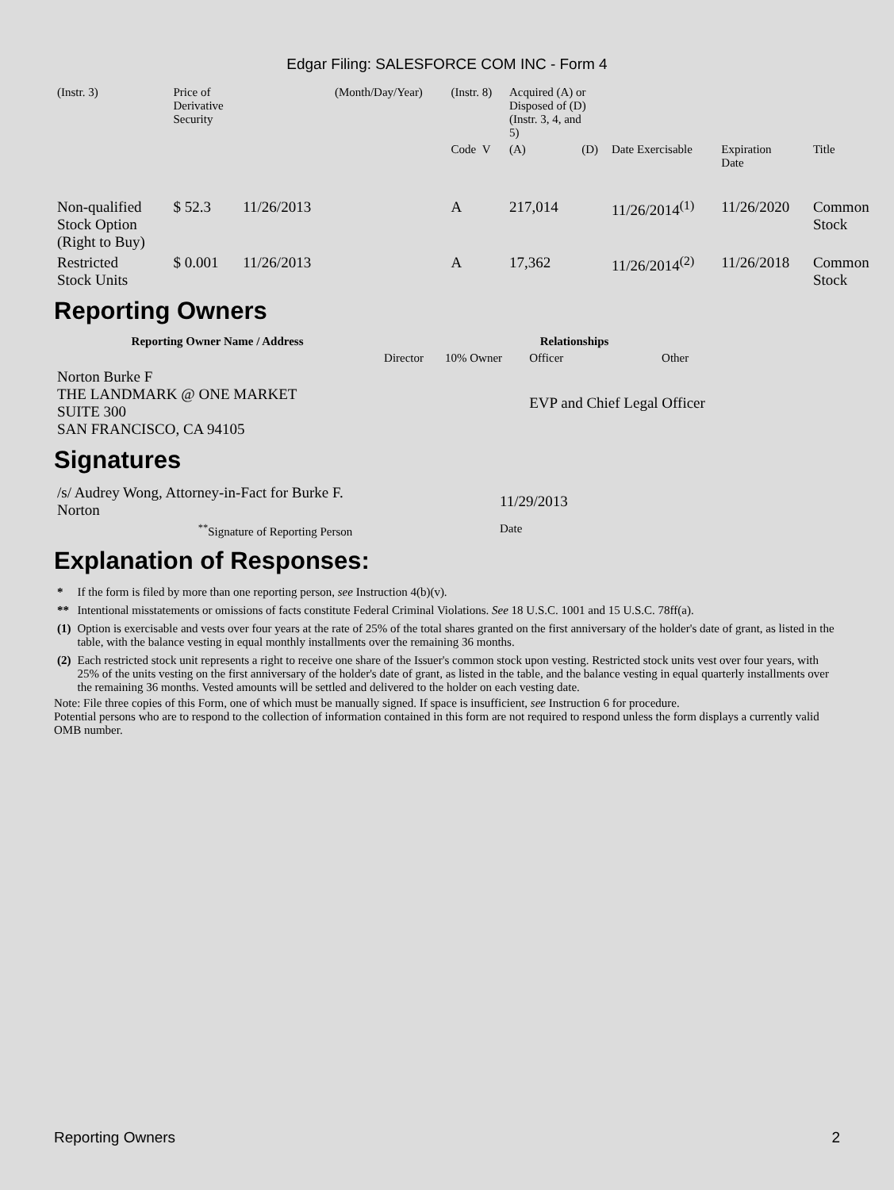Edgar Filing: SALESFORCE COM INC - Form 4
| (Instr. 3) | Price of Derivative Security | | (Month/Day/Year) | (Instr. 8) | Acquired (A) or Disposed of (D) (Instr. 3, 4, and 5) | | | | |
| | | | | Code V | (A) | (D) | Date Exercisable | Expiration Date | Title |
| Non-qualified Stock Option (Right to Buy) | $ 52.3 | 11/26/2013 | | A | 217,014 | | 11/26/2014<sup>(1)</sup> | 11/26/2020 | Common Stock |
| Restricted Stock Units | $ 0.001 | 11/26/2013 | | A | 17,362 | | 11/26/2014<sup>(2)</sup> | 11/26/2018 | Common Stock |
Reporting Owners
| Reporting Owner Name / Address | Relationships | | | |
| --- | --- | --- | --- | --- |
| | Director | 10% Owner | Officer | Other |
| Norton Burke F THE LANDMARK @ ONE MARKET SUITE 300 SAN FRANCISCO, CA 94105 | | | EVP and Chief Legal Officer | |
Signatures
| /s/ Audrey Wong, Attorney-in-Fact for Burke F. Norton | 11/29/2013 |
| <sup>**</sup> Signature of Reporting Person | Date |
Explanation of Responses:
| * | If the form is filed by more than one reporting person, see Instruction 4(b)(v). |
| ** | Intentional misstatements or omissions of facts constitute Federal Criminal Violations. See 18 U.S.C. 1001 and 15 U.S.C. 78ff(a). |
| (1) | Option is exercisable and vests over four years at the rate of 25% of the total shares granted on the first anniversary of the holder's date of grant, as listed in the table, with the balance vesting in equal monthly installments over the remaining 36 months. |
| (2) | Each restricted stock unit represents a right to receive one share of the Issuer's common stock upon vesting. Restricted stock units vest over four years, with 25% of the units vesting on the first anniversary of the holder's date of grant, as listed in the table, and the balance vesting in equal quarterly installments over the remaining 36 months. Vested amounts will be settled and delivered to the holder on each vesting date. |
Note: File three copies of this Form, one of which must be manually signed. If space is insufficient, see Instruction 6 for procedure.
Potential persons who are to respond to the collection of information contained in this form are not required to respond unless the form displays a currently valid OMB number.
Reporting Owners 2